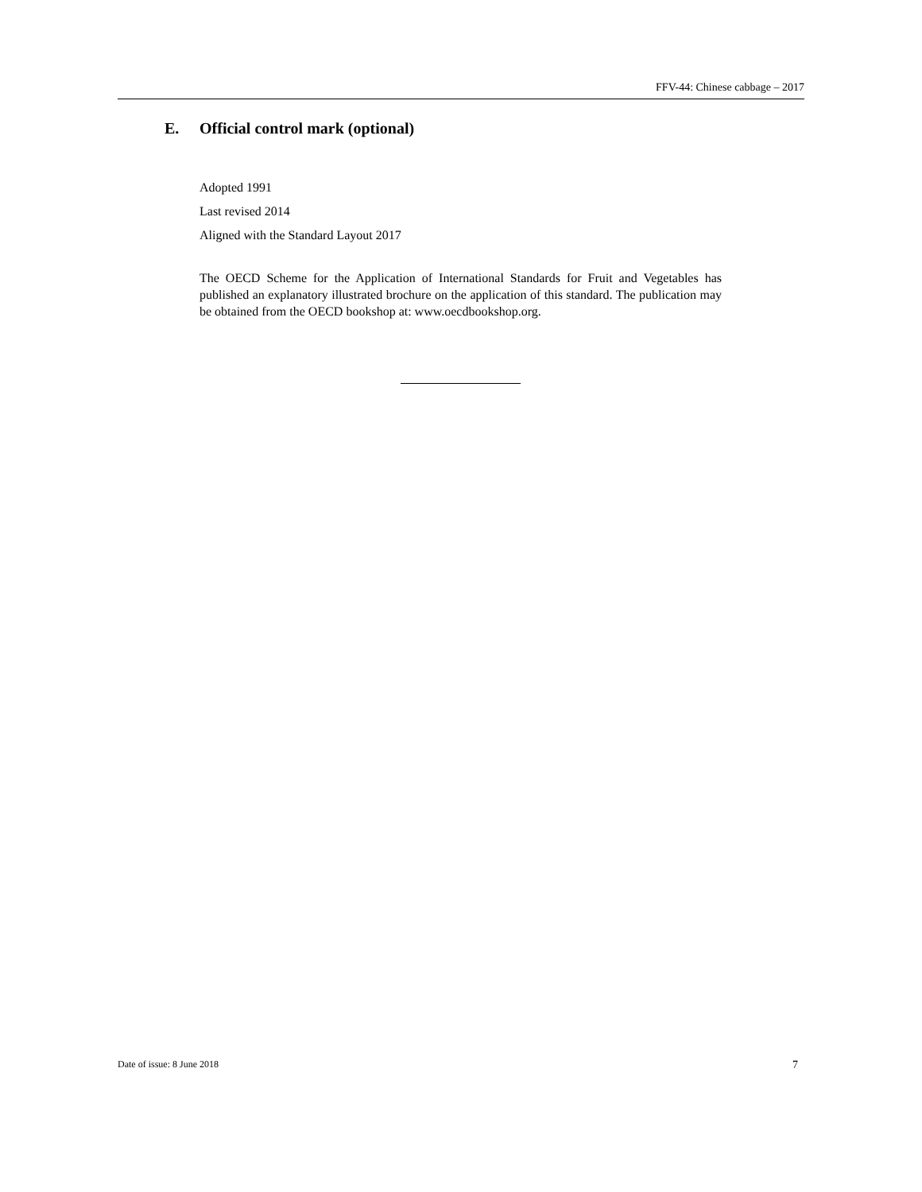FFV-44: Chinese cabbage – 2017
E. Official control mark (optional)
Adopted 1991
Last revised 2014
Aligned with the Standard Layout 2017
The OECD Scheme for the Application of International Standards for Fruit and Vegetables has published an explanatory illustrated brochure on the application of this standard. The publication may be obtained from the OECD bookshop at: www.oecdbookshop.org.
Date of issue: 8 June 2018 7